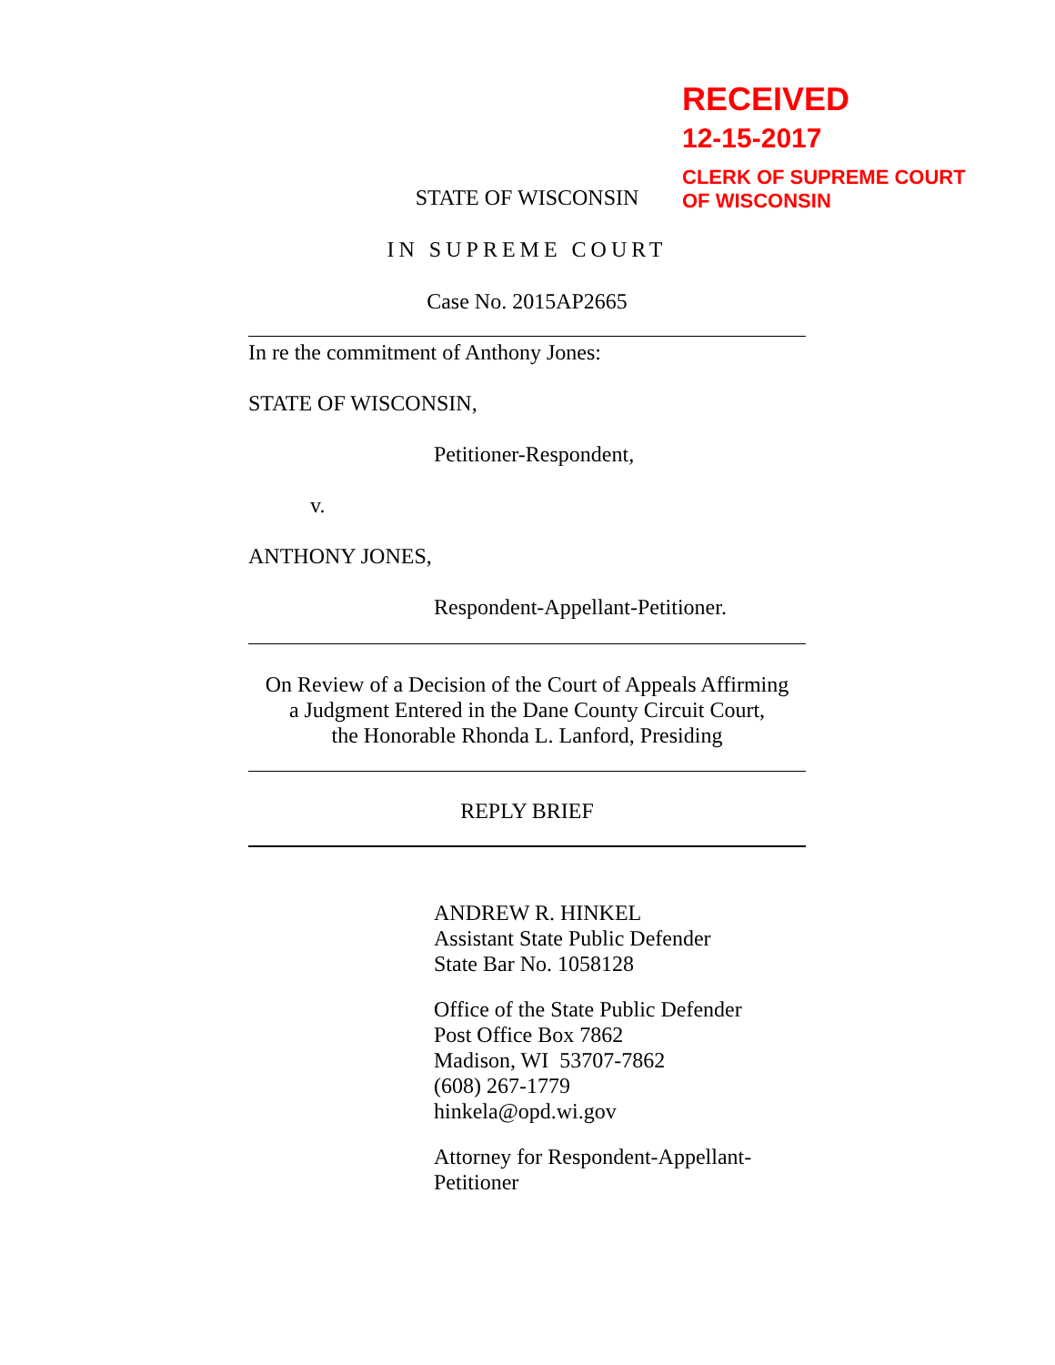RECEIVED
12-15-2017
CLERK OF SUPREME COURT
OF WISCONSIN
STATE OF WISCONSIN
IN SUPREME COURT
Case No. 2015AP2665
In re the commitment of Anthony Jones:
STATE OF WISCONSIN,
Petitioner-Respondent,
v.
ANTHONY JONES,
Respondent-Appellant-Petitioner.
On Review of a Decision of the Court of Appeals Affirming
a Judgment Entered in the Dane County Circuit Court,
the Honorable Rhonda L. Lanford, Presiding
REPLY BRIEF
ANDREW R. HINKEL
Assistant State Public Defender
State Bar No. 1058128
Office of the State Public Defender
Post Office Box 7862
Madison, WI 53707-7862
(608) 267-1779
hinkela@opd.wi.gov
Attorney for Respondent-Appellant-
Petitioner